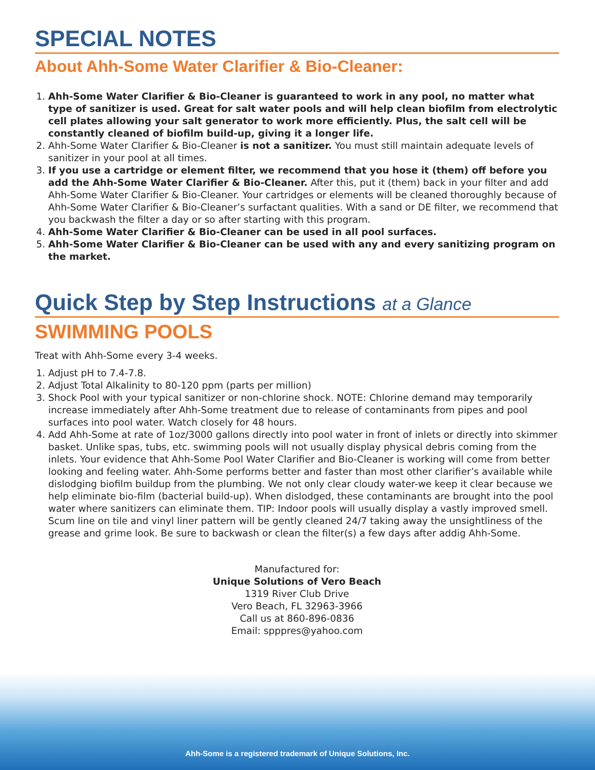SPECIAL NOTES
About Ahh-Some Water Clarifier & Bio-Cleaner:
1. Ahh-Some Water Clarifier & Bio-Cleaner is guaranteed to work in any pool, no matter what type of sanitizer is used. Great for salt water pools and will help clean biofilm from electrolytic cell plates allowing your salt generator to work more efficiently. Plus, the salt cell will be constantly cleaned of biofilm build-up, giving it a longer life.
2. Ahh-Some Water Clarifier & Bio-Cleaner is not a sanitizer. You must still maintain adequate levels of sanitizer in your pool at all times.
3. If you use a cartridge or element filter, we recommend that you hose it (them) off before you add the Ahh-Some Water Clarifier & Bio-Cleaner. After this, put it (them) back in your filter and add Ahh-Some Water Clarifier & Bio-Cleaner. Your cartridges or elements will be cleaned thoroughly because of Ahh-Some Water Clarifier & Bio-Cleaner’s surfactant qualities. With a sand or DE filter, we recommend that you backwash the filter a day or so after starting with this program.
4. Ahh-Some Water Clarifier & Bio-Cleaner can be used in all pool surfaces.
5. Ahh-Some Water Clarifier & Bio-Cleaner can be used with any and every sanitizing program on the market.
Quick Step by Step Instructions at a Glance
SWIMMING POOLS
Treat with Ahh-Some every 3-4 weeks.
1. Adjust pH to 7.4-7.8.
2. Adjust Total Alkalinity to 80-120 ppm (parts per million)
3. Shock Pool with your typical sanitizer or non-chlorine shock. NOTE: Chlorine demand may temporarily increase immediately after Ahh-Some treatment due to release of contaminants from pipes and pool surfaces into pool water. Watch closely for 48 hours.
4. Add Ahh-Some at rate of 1oz/3000 gallons directly into pool water in front of inlets or directly into skimmer basket. Unlike spas, tubs, etc. swimming pools will not usually display physical debris coming from the inlets. Your evidence that Ahh-Some Pool Water Clarifier and Bio-Cleaner is working will come from better looking and feeling water. Ahh-Some performs better and faster than most other clarifier’s available while dislodging biofilm buildup from the plumbing. We not only clear cloudy water-we keep it clear because we help eliminate bio-film (bacterial build-up). When dislodged, these contaminants are brought into the pool water where sanitizers can eliminate them. TIP: Indoor pools will usually display a vastly improved smell. Scum line on tile and vinyl liner pattern will be gently cleaned 24/7 taking away the unsightliness of the grease and grime look. Be sure to backwash or clean the filter(s) a few days after addig Ahh-Some.
Manufactured for:
Unique Solutions of Vero Beach
1319 River Club Drive
Vero Beach, FL 32963-3966
Call us at 860-896-0836
Email: spppres@yahoo.com
Ahh-Some is a registered trademark of Unique Solutions, Inc.